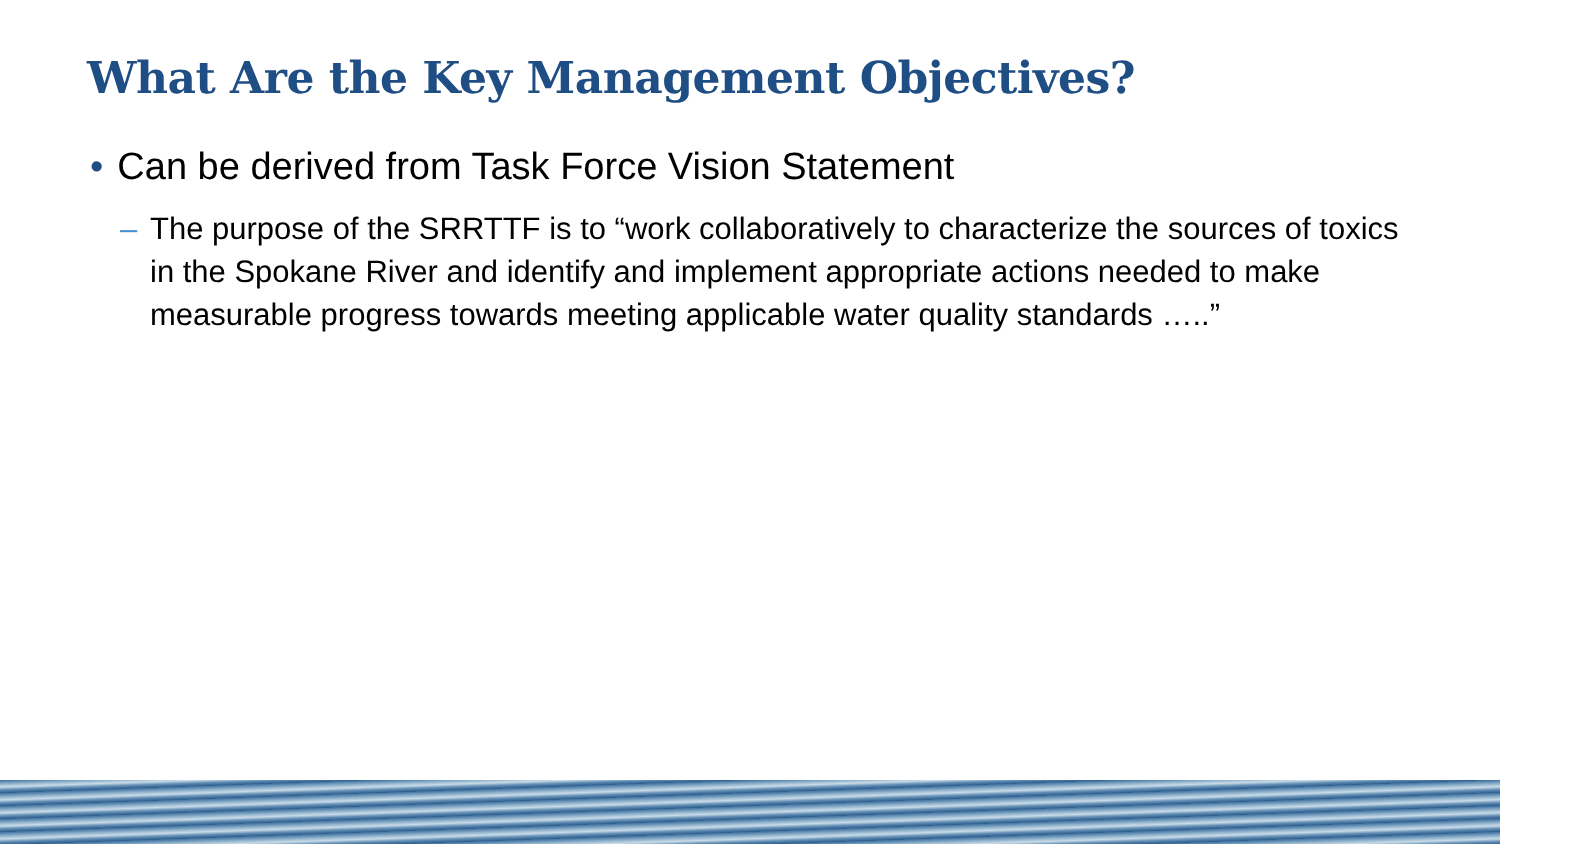What Are the Key Management Objectives?
• Can be derived from Task Force Vision Statement
– The purpose of the SRRTTF is to “work collaboratively to characterize the sources of toxics in the Spokane River and identify and implement appropriate actions needed to make measurable progress towards meeting applicable water quality standards …..”